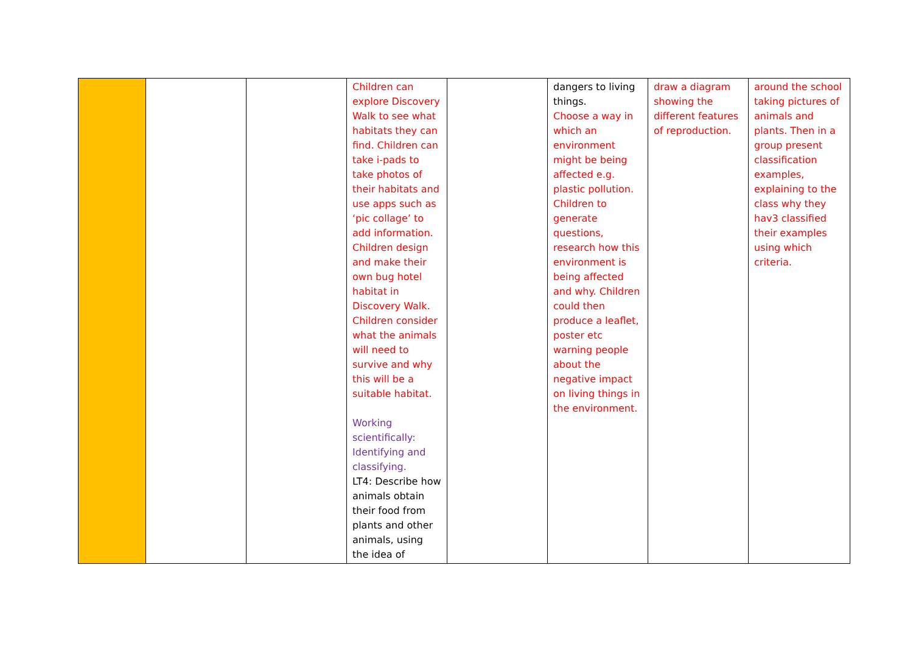| | | | Children can explore Discovery Walk to see what habitats they can find. Children can take i-pads to take photos of their habitats and use apps such as ‘pic collage’ to add information. Children design and make their own bug hotel habitat in Discovery Walk. Children consider what the animals will need to survive and why this will be a suitable habitat. Working scientifically: Identifying and classifying. LT4: Describe how animals obtain their food from plants and other animals, using the idea of | | dangers to living things. Choose a way in which an environment might be being affected e.g. plastic pollution. Children to generate questions, research how this environment is being affected and why. Children could then produce a leaflet, poster etc warning people about the negative impact on living things in the environment. | draw a diagram showing the different features of reproduction. | around the school taking pictures of animals and plants. Then in a group present classification examples, explaining to the class why they hav3 classified their examples using which criteria. |